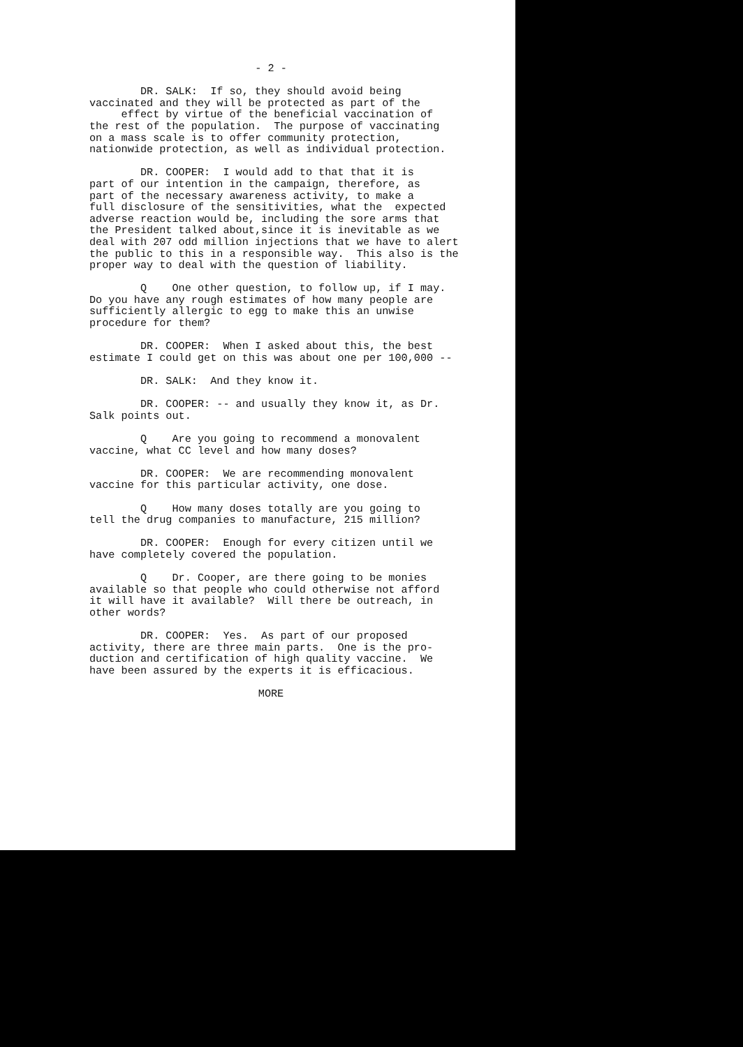- 2 -
DR. SALK: If so, they should avoid being vaccinated and they will be protected as part of the effect by virtue of the beneficial vaccination of the rest of the population. The purpose of vaccinating on a mass scale is to offer community protection, nationwide protection, as well as individual protection.
DR. COOPER: I would add to that that it is part of our intention in the campaign, therefore, as part of the necessary awareness activity, to make a full disclosure of the sensitivities, what the expected adverse reaction would be, including the sore arms that the President talked about,since it is inevitable as we deal with 207 odd million injections that we have to alert the public to this in a responsible way. This also is the proper way to deal with the question of liability.
Q One other question, to follow up, if I may. Do you have any rough estimates of how many people are sufficiently allergic to egg to make this an unwise procedure for them?
DR. COOPER: When I asked about this, the best estimate I could get on this was about one per 100,000 --
DR. SALK: And they know it.
DR. COOPER: -- and usually they know it, as Dr. Salk points out.
Q Are you going to recommend a monovalent vaccine, what CC level and how many doses?
DR. COOPER: We are recommending monovalent vaccine for this particular activity, one dose.
Q How many doses totally are you going to tell the drug companies to manufacture, 215 million?
DR. COOPER: Enough for every citizen until we have completely covered the population.
Q Dr. Cooper, are there going to be monies available so that people who could otherwise not afford it will have it available? Will there be outreach, in other words?
DR. COOPER: Yes. As part of our proposed activity, there are three main parts. One is the pro- duction and certification of high quality vaccine. We have been assured by the experts it is efficacious.
MORE